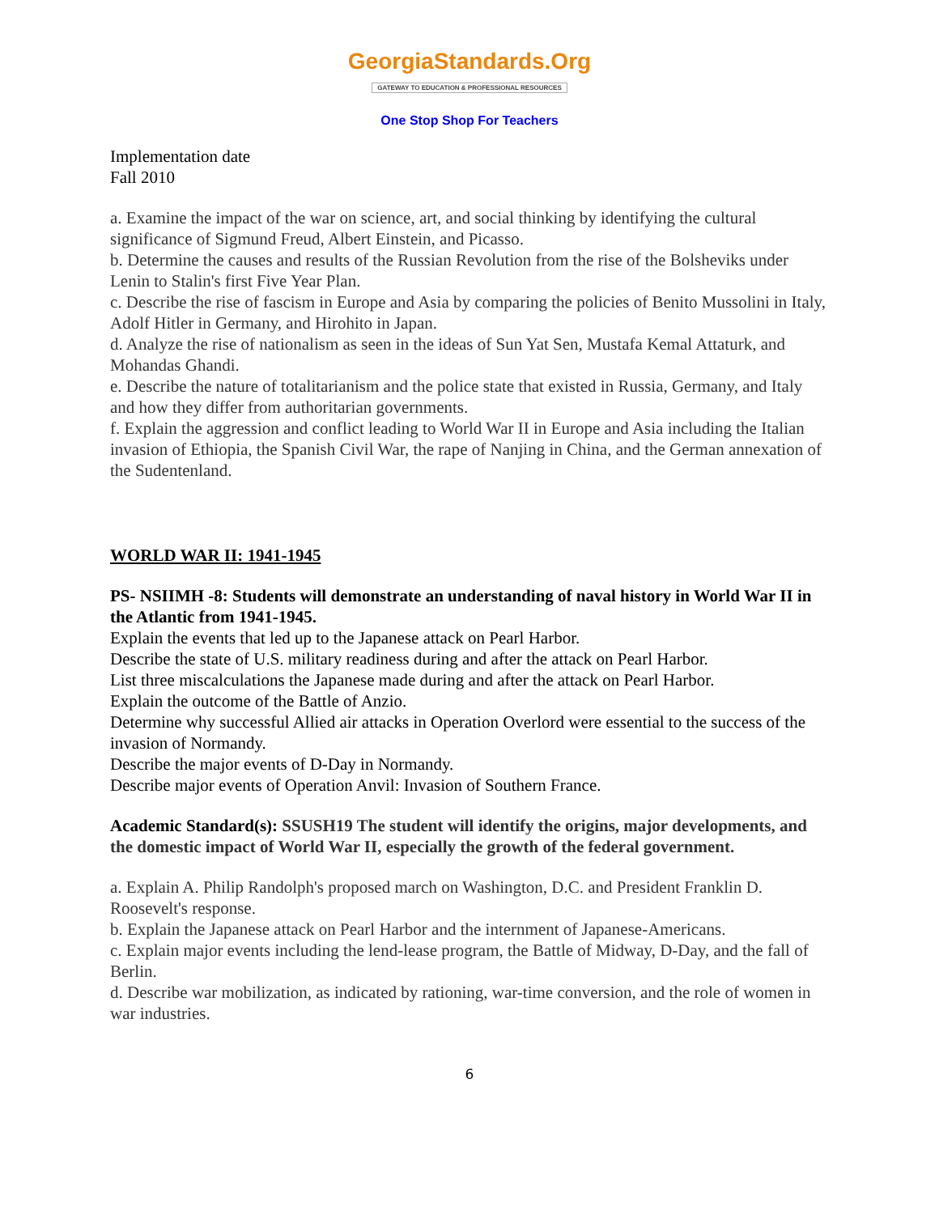GeorgiaStandards.Org
GATEWAY TO EDUCATION & PROFESSIONAL RESOURCES
One Stop Shop For Teachers
Implementation date
Fall 2010
a. Examine the impact of the war on science, art, and social thinking by identifying the cultural significance of Sigmund Freud, Albert Einstein, and Picasso.
b. Determine the causes and results of the Russian Revolution from the rise of the Bolsheviks under Lenin to Stalin's first Five Year Plan.
c. Describe the rise of fascism in Europe and Asia by comparing the policies of Benito Mussolini in Italy, Adolf Hitler in Germany, and Hirohito in Japan.
d. Analyze the rise of nationalism as seen in the ideas of Sun Yat Sen, Mustafa Kemal Attaturk, and Mohandas Ghandi.
e. Describe the nature of totalitarianism and the police state that existed in Russia, Germany, and Italy and how they differ from authoritarian governments.
f. Explain the aggression and conflict leading to World War II in Europe and Asia including the Italian invasion of Ethiopia, the Spanish Civil War, the rape of Nanjing in China, and the German annexation of the Sudentenland.
WORLD WAR II: 1941-1945
PS- NSIIMH -8: Students will demonstrate an understanding of naval history in World War II in the Atlantic from 1941-1945.
Explain the events that led up to the Japanese attack on Pearl Harbor.
Describe the state of U.S. military readiness during and after the attack on Pearl Harbor.
List three miscalculations the Japanese made during and after the attack on Pearl Harbor.
Explain the outcome of the Battle of Anzio.
Determine why successful Allied air attacks in Operation Overlord were essential to the success of the invasion of Normandy.
Describe the major events of D-Day in Normandy.
Describe major events of Operation Anvil: Invasion of Southern France.
Academic Standard(s): SSUSH19 The student will identify the origins, major developments, and the domestic impact of World War II, especially the growth of the federal government.
a. Explain A. Philip Randolph's proposed march on Washington, D.C. and President Franklin D. Roosevelt's response.
b. Explain the Japanese attack on Pearl Harbor and the internment of Japanese-Americans.
c. Explain major events including the lend-lease program, the Battle of Midway, D-Day, and the fall of Berlin.
d. Describe war mobilization, as indicated by rationing, war-time conversion, and the role of women in war industries.
6